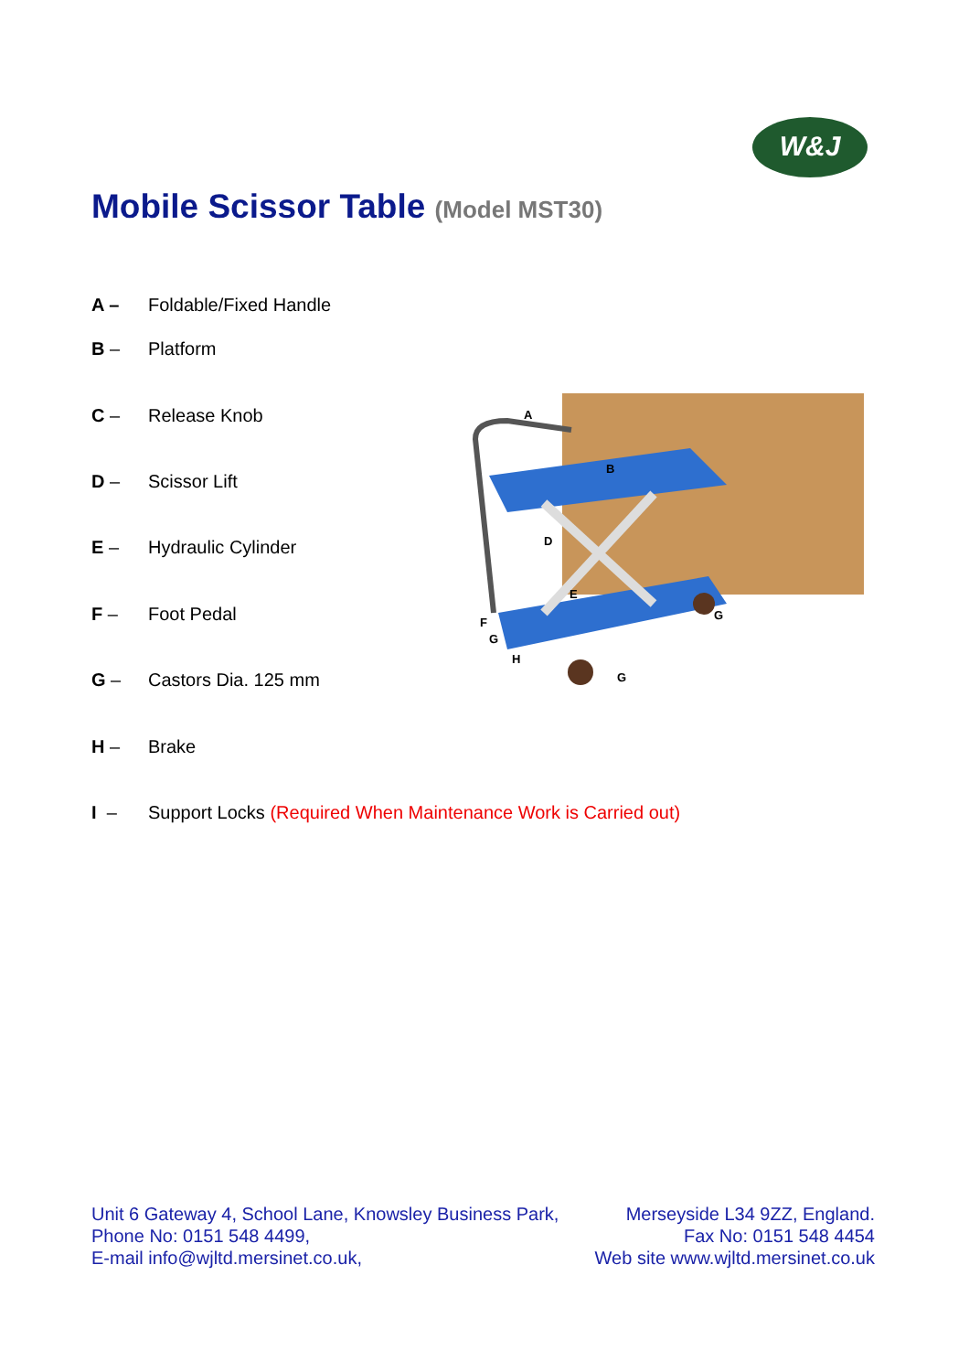W&J
Mobile Scissor Table (Model MST30)
A – Foldable/Fixed Handle
B – Platform
C – Release Knob
D – Scissor Lift
E – Hydraulic Cylinder
F – Foot Pedal
G – Castors Dia. 125 mm
H – Brake
I – Support Locks (Required When Maintenance Work is Carried out)
A
B
D
E
F
G
H
G
G
Unit 6 Gateway 4, School Lane, Knowsley Business Park, Merseyside L34 9ZZ, England.
Phone No: 0151 548 4499, Fax No: 0151 548 4454
E-mail info@wjltd.mersinet.co.uk, Web site www.wjltd.mersinet.co.uk